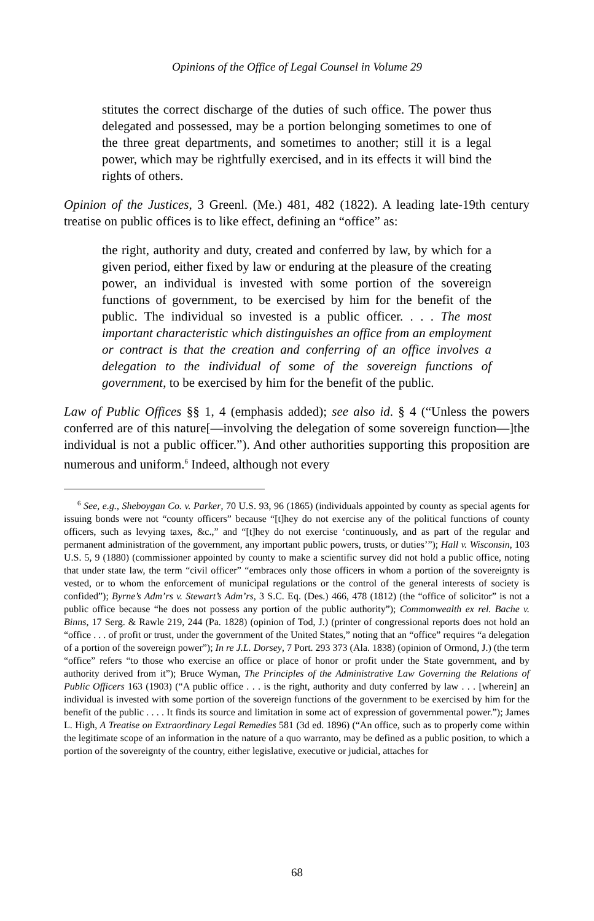Opinions of the Office of Legal Counsel in Volume 29
stitutes the correct discharge of the duties of such office. The power thus delegated and possessed, may be a portion belonging sometimes to one of the three great departments, and sometimes to another; still it is a legal power, which may be rightfully exercised, and in its effects it will bind the rights of others.
Opinion of the Justices, 3 Greenl. (Me.) 481, 482 (1822). A leading late-19th century treatise on public offices is to like effect, defining an “office” as:
the right, authority and duty, created and conferred by law, by which for a given period, either fixed by law or enduring at the pleasure of the creating power, an individual is invested with some portion of the sovereign functions of government, to be exercised by him for the benefit of the public. The individual so invested is a public officer. . . . The most important characteristic which distinguishes an office from an employment or contract is that the creation and conferring of an office involves a delegation to the individual of some of the sovereign functions of government, to be exercised by him for the benefit of the public.
Law of Public Offices §§ 1, 4 (emphasis added); see also id. § 4 (“Unless the powers conferred are of this nature[—involving the delegation of some sovereign function—]the individual is not a public officer.”). And other authorities supporting this proposition are numerous and uniform.<sup>6</sup> Indeed, although not every
<sup>6</sup> See, e.g., Sheboygan Co. v. Parker, 70 U.S. 93, 96 (1865) (individuals appointed by county as special agents for issuing bonds were not “county officers” because “[t]hey do not exercise any of the political functions of county officers, such as levying taxes, &c.,” and “[t]hey do not exercise ‘continuously, and as part of the regular and permanent administration of the government, any important public powers, trusts, or duties’”); Hall v. Wisconsin, 103 U.S. 5, 9 (1880) (commissioner appointed by county to make a scientific survey did not hold a public office, noting that under state law, the term “civil officer” “embraces only those officers in whom a portion of the sovereignty is vested, or to whom the enforcement of municipal regulations or the control of the general interests of society is confided”); Byrne’s Adm’rs v. Stewart’s Adm’rs, 3 S.C. Eq. (Des.) 466, 478 (1812) (the “office of solicitor” is not a public office because “he does not possess any portion of the public authority”); Commonwealth ex rel. Bache v. Binns, 17 Serg. & Rawle 219, 244 (Pa. 1828) (opinion of Tod, J.) (printer of congressional reports does not hold an “office . . . of profit or trust, under the government of the United States,” noting that an “office” requires “a delegation of a portion of the sovereign power”); In re J.L. Dorsey, 7 Port. 293 373 (Ala. 1838) (opinion of Ormond, J.) (the term “office” refers “to those who exercise an office or place of honor or profit under the State government, and by authority derived from it”); Bruce Wyman, The Principles of the Administrative Law Governing the Relations of Public Officers 163 (1903) (“A public office . . . is the right, authority and duty conferred by law . . . [wherein] an individual is invested with some portion of the sovereign functions of the government to be exercised by him for the benefit of the public . . . . It finds its source and limitation in some act of expression of governmental power.”); James L. High, A Treatise on Extraordinary Legal Remedies 581 (3d ed. 1896) (“An office, such as to properly come within the legitimate scope of an information in the nature of a quo warranto, may be defined as a public position, to which a portion of the sovereignty of the country, either legislative, executive or judicial, attaches for
68